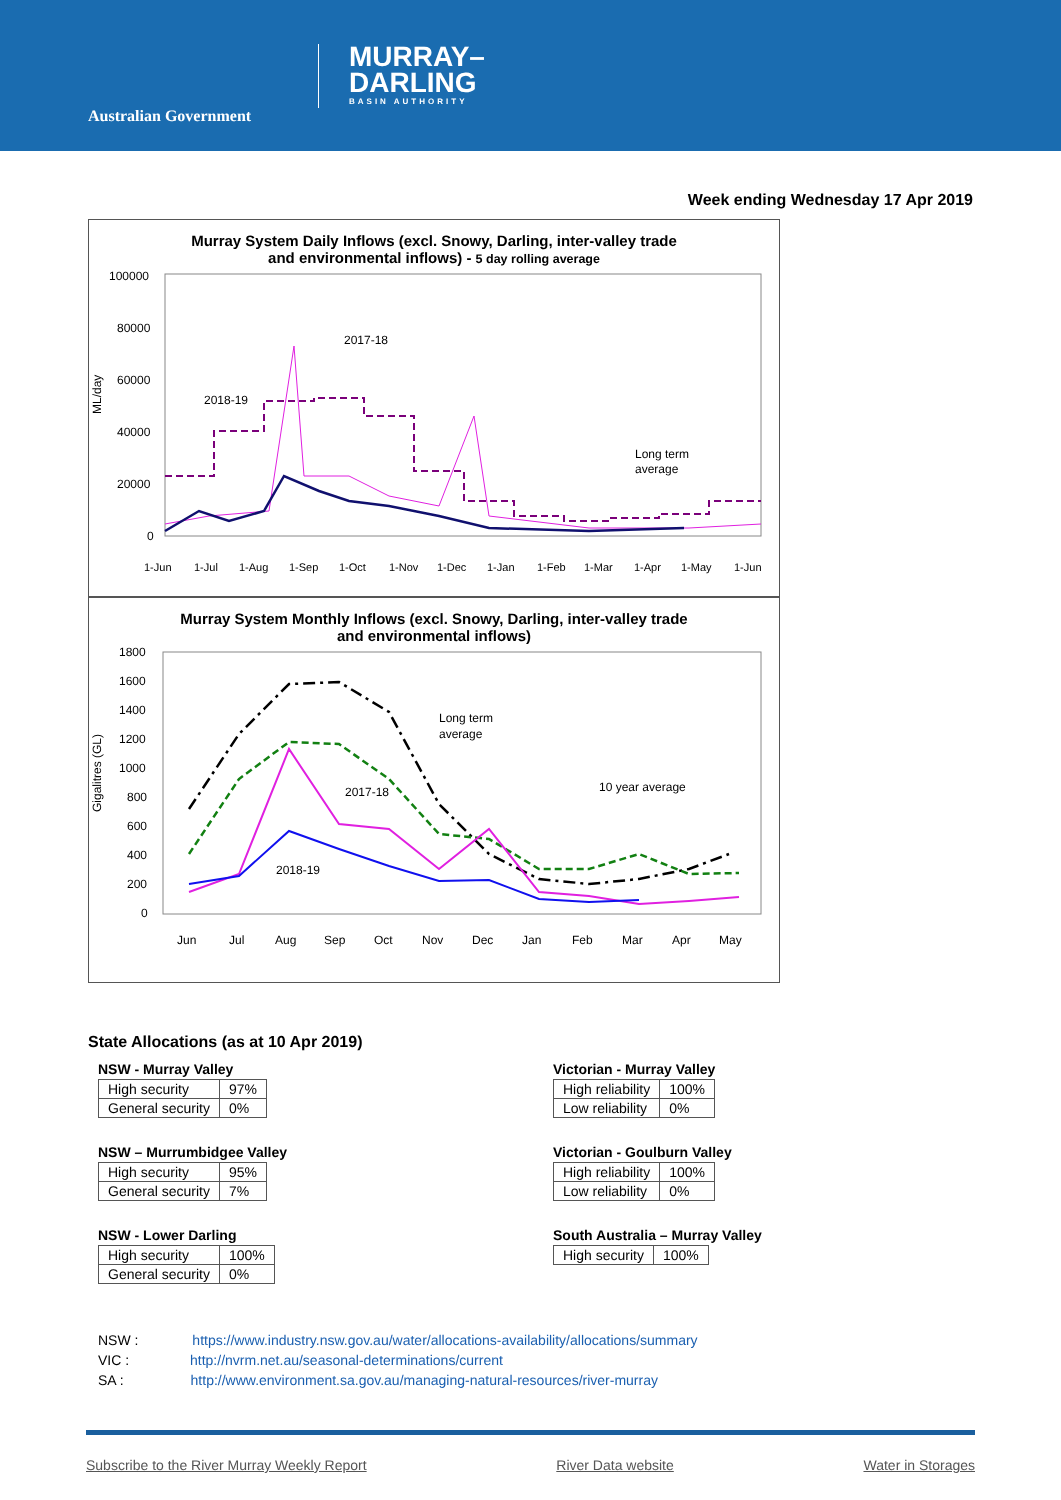Australian Government
MURRAY–
DARLING
BASIN AUTHORITY
Week ending Wednesday 17 Apr 2019
Murray System Daily Inflows (excl. Snowy, Darling, inter-valley trade
and environmental inflows) - 5 day rolling average
ML/day
100000
80000
60000
40000
20000
0
2017-18
2018-19
Long term
average
1-Jun
1-Jul
1-Aug
1-Sep
1-Oct
1-Nov
1-Dec
1-Jan
1-Feb
1-Mar
1-Apr
1-May
1-Jun
Murray System Monthly Inflows (excl. Snowy, Darling, inter-valley trade
and environmental inflows)
Gigalitres (GL)
1800
1600
1400
1200
1000
800
600
400
200
0
Long term
average
10 year average
2017-18
2018-19
Jun
Jul
Aug
Sep
Oct
Nov
Dec
Jan
Feb
Mar
Apr
May
State Allocations (as at 10 Apr 2019)
NSW - Murray Valley
| High security | 97% |
| General security | 0% |
NSW – Murrumbidgee Valley
| High security | 95% |
| General security | 7% |
NSW - Lower Darling
| High security | 100% |
| General security | 0% |
Victorian - Murray Valley
| High reliability | 100% |
| Low reliability | 0% |
Victorian - Goulburn Valley
| High reliability | 100% |
| Low reliability | 0% |
South Australia – Murray Valley
| High security | 100% |
NSW : https://www.industry.nsw.gov.au/water/allocations-availability/allocations/summary
VIC : http://nvrm.net.au/seasonal-determinations/current
SA : http://www.environment.sa.gov.au/managing-natural-resources/river-murray
Subscribe to the River Murray Weekly Report River Data website Water in Storages